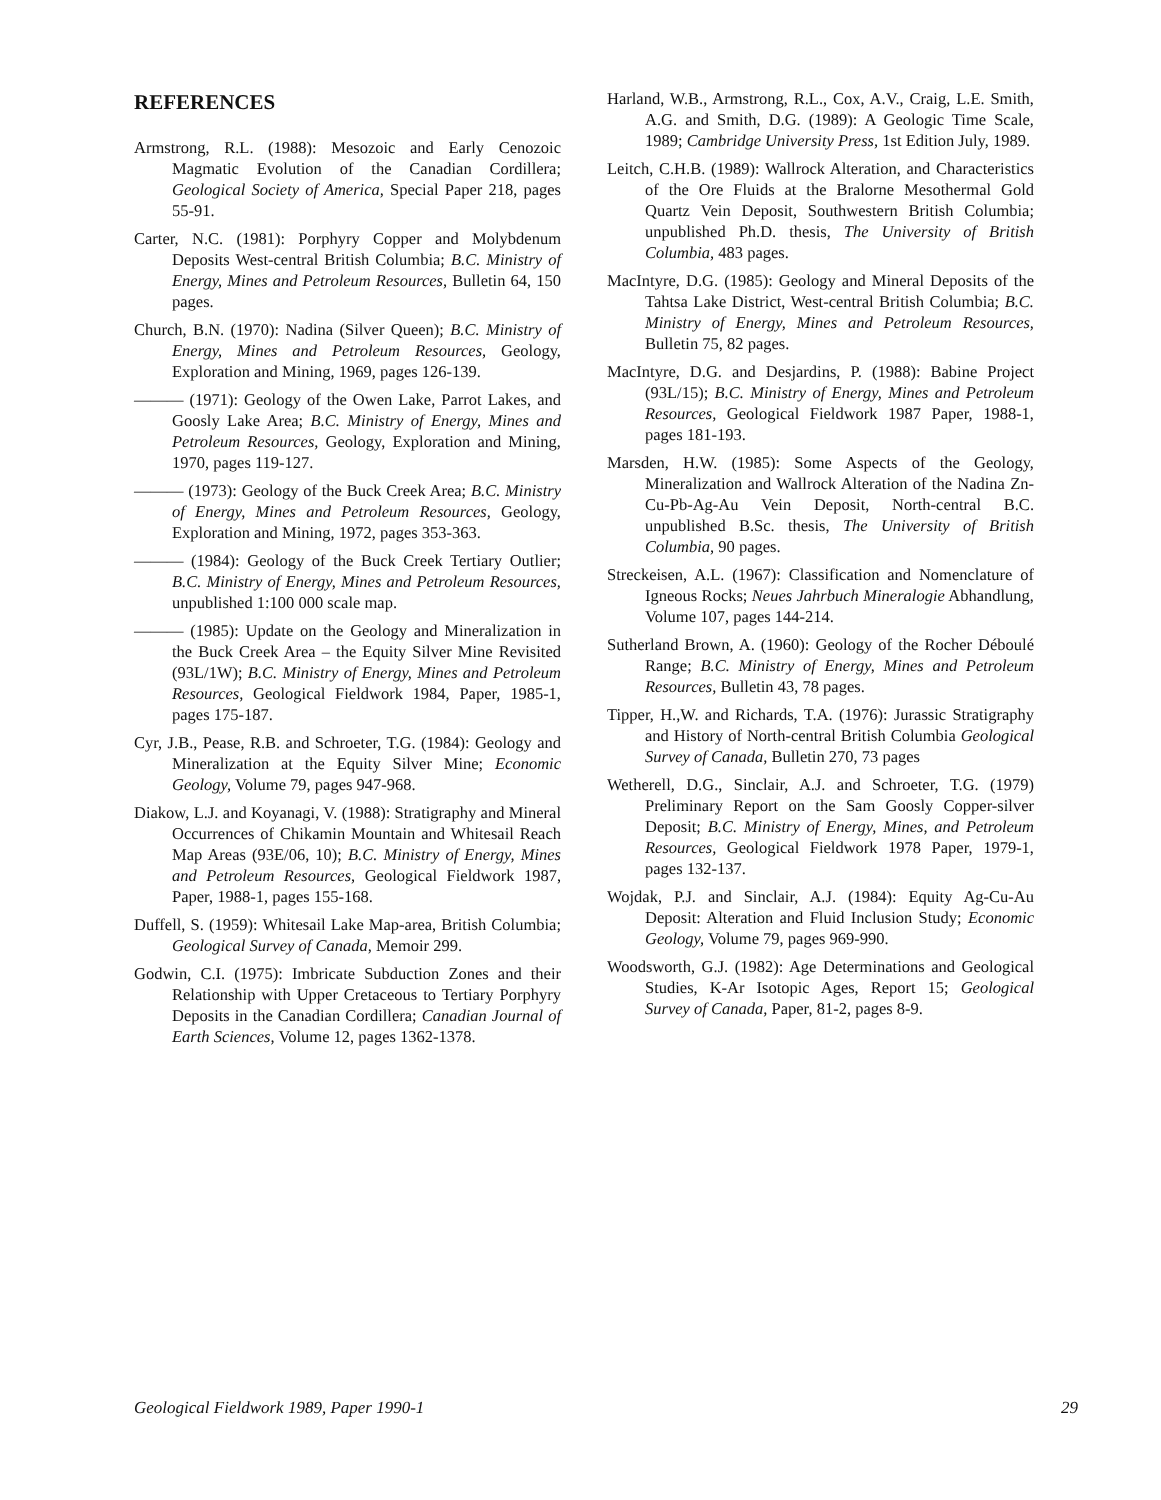REFERENCES
Armstrong, R.L. (1988): Mesozoic and Early Cenozoic Magmatic Evolution of the Canadian Cordillera; Geological Society of America, Special Paper 218, pages 55-91.
Carter, N.C. (1981): Porphyry Copper and Molybdenum Deposits West-central British Columbia; B.C. Ministry of Energy, Mines and Petroleum Resources, Bulletin 64, 150 pages.
Church, B.N. (1970): Nadina (Silver Queen); B.C. Ministry of Energy, Mines and Petroleum Resources, Geology, Exploration and Mining, 1969, pages 126-139.
——— (1971): Geology of the Owen Lake, Parrot Lakes, and Goosly Lake Area; B.C. Ministry of Energy, Mines and Petroleum Resources, Geology, Exploration and Mining, 1970, pages 119-127.
——— (1973): Geology of the Buck Creek Area; B.C. Ministry of Energy, Mines and Petroleum Resources, Geology, Exploration and Mining, 1972, pages 353-363.
——— (1984): Geology of the Buck Creek Tertiary Outlier; B.C. Ministry of Energy, Mines and Petroleum Resources, unpublished 1:100 000 scale map.
——— (1985): Update on the Geology and Mineralization in the Buck Creek Area – the Equity Silver Mine Revisited (93L/1W); B.C. Ministry of Energy, Mines and Petroleum Resources, Geological Fieldwork 1984, Paper, 1985-1, pages 175-187.
Cyr, J.B., Pease, R.B. and Schroeter, T.G. (1984): Geology and Mineralization at the Equity Silver Mine; Economic Geology, Volume 79, pages 947-968.
Diakow, L.J. and Koyanagi, V. (1988): Stratigraphy and Mineral Occurrences of Chikamin Mountain and Whitesail Reach Map Areas (93E/06, 10); B.C. Ministry of Energy, Mines and Petroleum Resources, Geological Fieldwork 1987, Paper, 1988-1, pages 155-168.
Duffell, S. (1959): Whitesail Lake Map-area, British Columbia; Geological Survey of Canada, Memoir 299.
Godwin, C.I. (1975): Imbricate Subduction Zones and their Relationship with Upper Cretaceous to Tertiary Porphyry Deposits in the Canadian Cordillera; Canadian Journal of Earth Sciences, Volume 12, pages 1362-1378.
Harland, W.B., Armstrong, R.L., Cox, A.V., Craig, L.E. Smith, A.G. and Smith, D.G. (1989): A Geologic Time Scale, 1989; Cambridge University Press, 1st Edition July, 1989.
Leitch, C.H.B. (1989): Wallrock Alteration, and Characteristics of the Ore Fluids at the Bralorne Mesothermal Gold Quartz Vein Deposit, Southwestern British Columbia; unpublished Ph.D. thesis, The University of British Columbia, 483 pages.
MacIntyre, D.G. (1985): Geology and Mineral Deposits of the Tahtsa Lake District, West-central British Columbia; B.C. Ministry of Energy, Mines and Petroleum Resources, Bulletin 75, 82 pages.
MacIntyre, D.G. and Desjardins, P. (1988): Babine Project (93L/15); B.C. Ministry of Energy, Mines and Petroleum Resources, Geological Fieldwork 1987 Paper, 1988-1, pages 181-193.
Marsden, H.W. (1985): Some Aspects of the Geology, Mineralization and Wallrock Alteration of the Nadina Zn-Cu-Pb-Ag-Au Vein Deposit, North-central B.C. unpublished B.Sc. thesis, The University of British Columbia, 90 pages.
Streckeisen, A.L. (1967): Classification and Nomenclature of Igneous Rocks; Neues Jahrbuch Mineralogie Abhandlung, Volume 107, pages 144-214.
Sutherland Brown, A. (1960): Geology of the Rocher Déboulé Range; B.C. Ministry of Energy, Mines and Petroleum Resources, Bulletin 43, 78 pages.
Tipper, H.,W. and Richards, T.A. (1976): Jurassic Stratigraphy and History of North-central British Columbia Geological Survey of Canada, Bulletin 270, 73 pages
Wetherell, D.G., Sinclair, A.J. and Schroeter, T.G. (1979) Preliminary Report on the Sam Goosly Copper-silver Deposit; B.C. Ministry of Energy, Mines, and Petroleum Resources, Geological Fieldwork 1978 Paper, 1979-1, pages 132-137.
Wojdak, P.J. and Sinclair, A.J. (1984): Equity Ag-Cu-Au Deposit: Alteration and Fluid Inclusion Study; Economic Geology, Volume 79, pages 969-990.
Woodsworth, G.J. (1982): Age Determinations and Geological Studies, K-Ar Isotopic Ages, Report 15; Geological Survey of Canada, Paper, 81-2, pages 8-9.
Geological Fieldwork 1989, Paper 1990-1 29